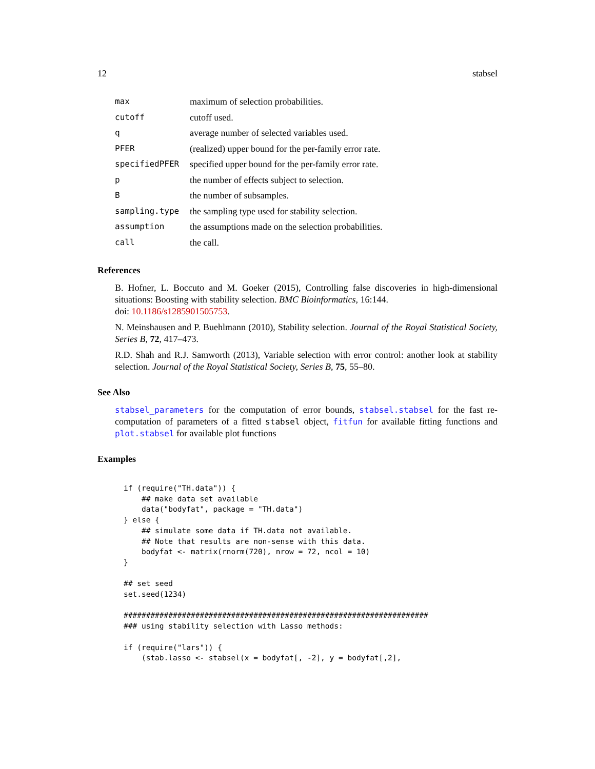12 stabsel
| max | maximum of selection probabilities. |
| cutoff | cutoff used. |
| q | average number of selected variables used. |
| PFER | (realized) upper bound for the per-family error rate. |
| specifiedPFER | specified upper bound for the per-family error rate. |
| p | the number of effects subject to selection. |
| B | the number of subsamples. |
| sampling.type | the sampling type used for stability selection. |
| assumption | the assumptions made on the selection probabilities. |
| call | the call. |
References
B. Hofner, L. Boccuto and M. Goeker (2015), Controlling false discoveries in high-dimensional situations: Boosting with stability selection. BMC Bioinformatics, 16:144.
doi: 10.1186/s1285901505753.
N. Meinshausen and P. Buehlmann (2010), Stability selection. Journal of the Royal Statistical Society, Series B, 72, 417–473.
R.D. Shah and R.J. Samworth (2013), Variable selection with error control: another look at stability selection. Journal of the Royal Statistical Society, Series B, 75, 55–80.
See Also
stabsel_parameters for the computation of error bounds, stabsel.stabsel for the fast re-computation of parameters of a fitted stabsel object, fitfun for available fitting functions and plot.stabsel for available plot functions
Examples
if (require("TH.data")) {
    ## make data set available
    data("bodyfat", package = "TH.data")
} else {
    ## simulate some data if TH.data not available.
    ## Note that results are non-sense with this data.
    bodyfat <- matrix(rnorm(720), nrow = 72, ncol = 10)
}

## set seed
set.seed(1234)

####################################################################
### using stability selection with Lasso methods:

if (require("lars")) {
    (stab.lasso <- stabsel(x = bodyfat[, -2], y = bodyfat[,2],